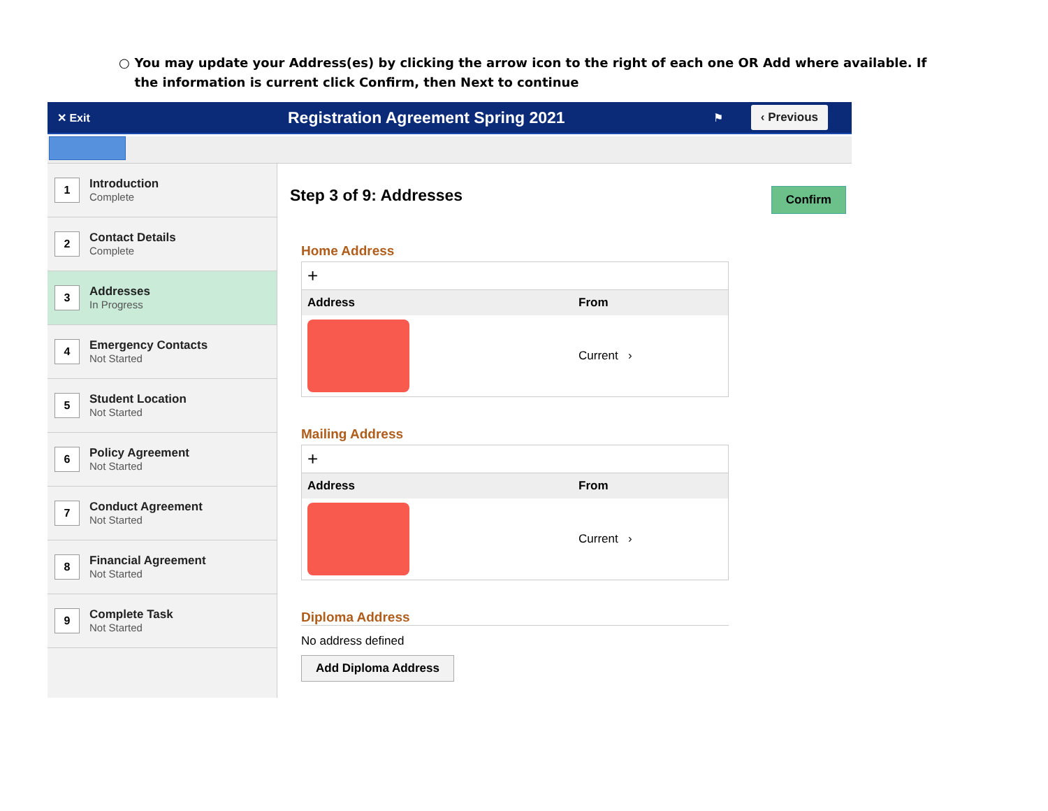○ You may update your Address(es) by clicking the arrow icon to the right of each one OR Add where available. If the information is current click Confirm, then Next to continue
✕ Exit
Registration Agreement Spring 2021
⚑
‹ Previous
1
Introduction
Complete
2
Contact Details
Complete
3
Addresses
In Progress
4
Emergency Contacts
Not Started
5
Student Location
Not Started
6
Policy Agreement
Not Started
7
Conduct Agreement
Not Started
8
Financial Agreement
Not Started
9
Complete Task
Not Started
Step 3 of 9: Addresses Confirm
Home Address
| + | |
| Address | From |
| | Current › |
Mailing Address
| + | |
| Address | From |
| | Current › |
Diploma Address
No address defined
Add Diploma Address